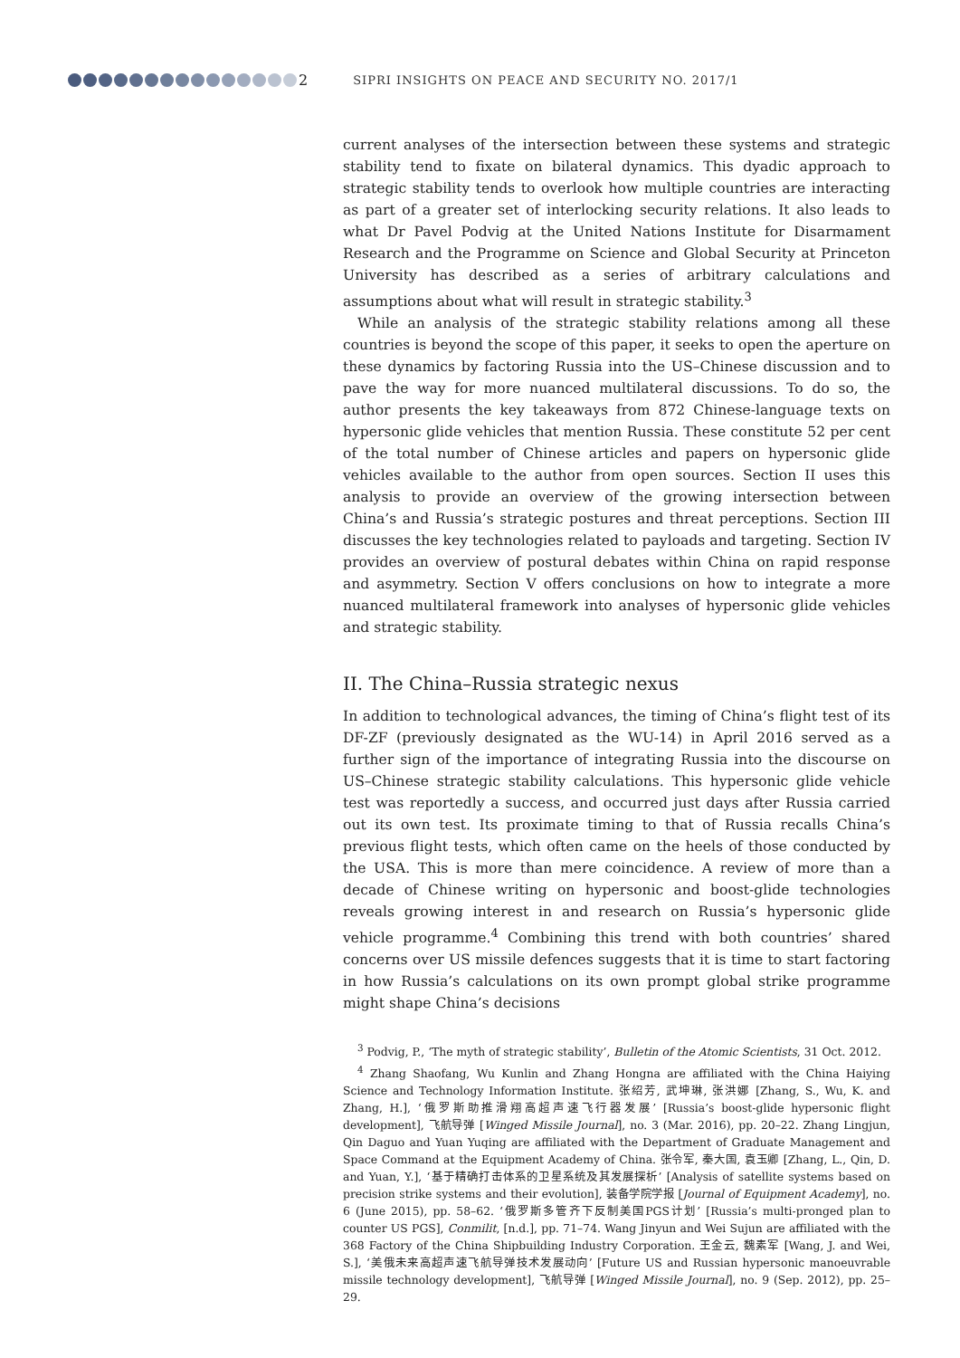2 SIPRI INSIGHTS ON PEACE AND SECURITY NO. 2017/1
current analyses of the intersection between these systems and strategic stability tend to fixate on bilateral dynamics. This dyadic approach to strategic stability tends to overlook how multiple countries are interacting as part of a greater set of interlocking security relations. It also leads to what Dr Pavel Podvig at the United Nations Institute for Disarmament Research and the Programme on Science and Global Security at Princeton University has described as a series of arbitrary calculations and assumptions about what will result in strategic stability.<sup>3</sup>
While an analysis of the strategic stability relations among all these countries is beyond the scope of this paper, it seeks to open the aperture on these dynamics by factoring Russia into the US–Chinese discussion and to pave the way for more nuanced multilateral discussions. To do so, the author presents the key takeaways from 872 Chinese-language texts on hypersonic glide vehicles that mention Russia. These constitute 52 per cent of the total number of Chinese articles and papers on hypersonic glide vehicles available to the author from open sources. Section II uses this analysis to provide an overview of the growing intersection between China’s and Russia’s strategic postures and threat perceptions. Section III discusses the key technologies related to payloads and targeting. Section IV provides an overview of postural debates within China on rapid response and asymmetry. Section V offers conclusions on how to integrate a more nuanced multilateral framework into analyses of hypersonic glide vehicles and strategic stability.
II. The China–Russia strategic nexus
In addition to technological advances, the timing of China’s flight test of its DF-ZF (previously designated as the WU-14) in April 2016 served as a further sign of the importance of integrating Russia into the discourse on US–Chinese strategic stability calculations. This hypersonic glide vehicle test was reportedly a success, and occurred just days after Russia carried out its own test. Its proximate timing to that of Russia recalls China’s previous flight tests, which often came on the heels of those conducted by the USA. This is more than mere coincidence. A review of more than a decade of Chinese writing on hypersonic and boost-glide technologies reveals growing interest in and research on Russia’s hypersonic glide vehicle programme.<sup>4</sup> Combining this trend with both countries’ shared concerns over US missile defences suggests that it is time to start factoring in how Russia’s calculations on its own prompt global strike programme might shape China’s decisions
<sup>3</sup> Podvig, P., ‘The myth of strategic stability’, Bulletin of the Atomic Scientists, 31 Oct. 2012.
<sup>4</sup> Zhang Shaofang, Wu Kunlin and Zhang Hongna are affiliated with the China Haiying Science and Technology Information Institute. 张绍芳, 武坤琳, 张洪娜 [Zhang, S., Wu, K. and Zhang, H.], ‘俄罗斯助推滑翔高超声速飞行器发展’ [Russia’s boost-glide hypersonic flight development], 飞航导弹 [Winged Missile Journal], no. 3 (Mar. 2016), pp. 20–22. Zhang Lingjun, Qin Daguo and Yuan Yuqing are affiliated with the Department of Graduate Management and Space Command at the Equipment Academy of China. 张令军, 秦大国, 袁玉卿 [Zhang, L., Qin, D. and Yuan, Y.], ‘基于精确打击体系的卫星系统及其发展探析’ [Analysis of satellite systems based on precision strike systems and their evolution], 装备学院学报 [Journal of Equipment Academy], no. 6 (June 2015), pp. 58–62. ‘俄罗斯多管齐下反制美国PGS计划’ [Russia’s multi-pronged plan to counter US PGS], Conmilit, [n.d.], pp. 71–74. Wang Jinyun and Wei Sujun are affiliated with the 368 Factory of the China Shipbuilding Industry Corporation. 王金云, 魏素军 [Wang, J. and Wei, S.], ‘美俄未来高超声速飞航导弹技术发展动向’ [Future US and Russian hypersonic manoeuvrable missile technology development], 飞航导弹 [Winged Missile Journal], no. 9 (Sep. 2012), pp. 25–29.